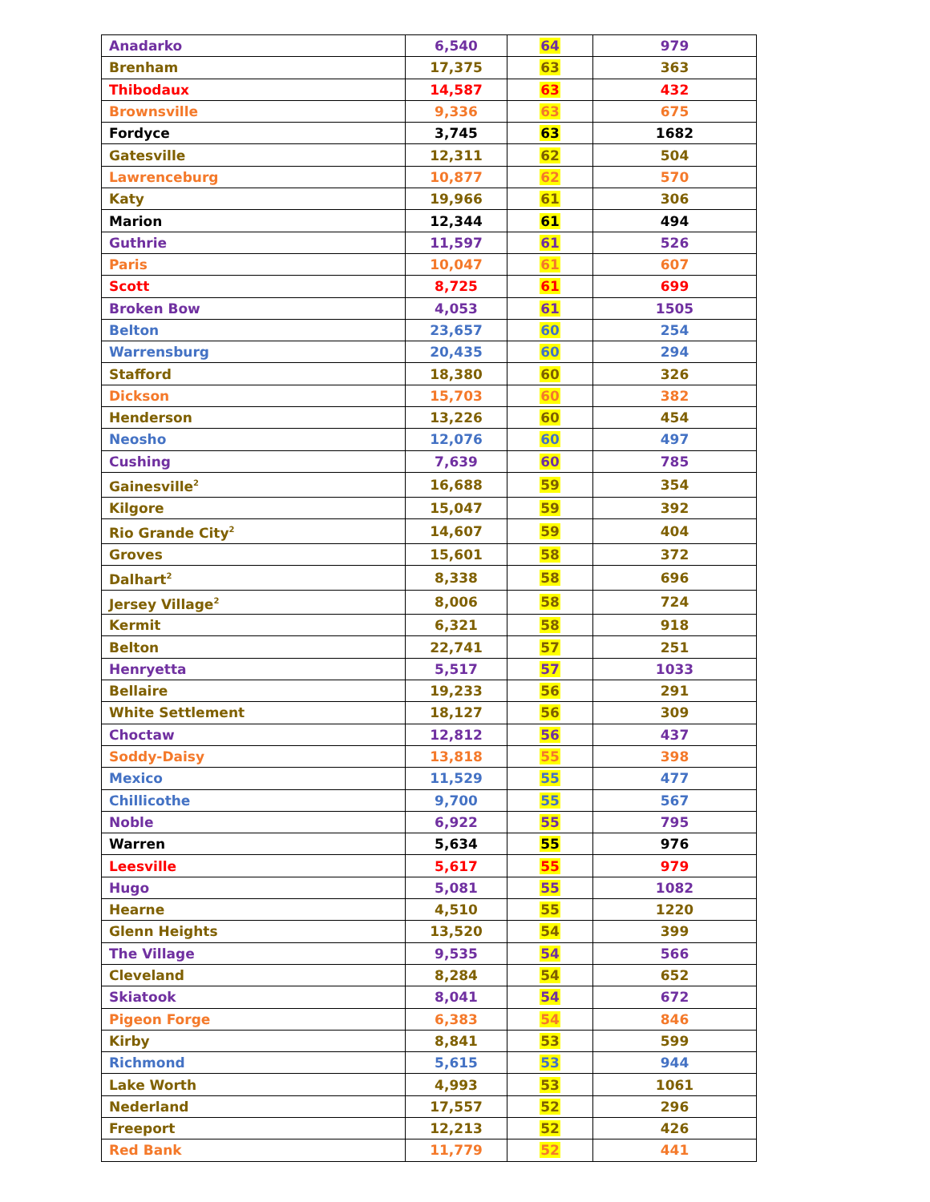| Anadarko | 6,540 | 64 | 979 |
| Brenham | 17,375 | 63 | 363 |
| Thibodaux | 14,587 | 63 | 432 |
| Brownsville | 9,336 | 63 | 675 |
| Fordyce | 3,745 | 63 | 1682 |
| Gatesville | 12,311 | 62 | 504 |
| Lawrenceburg | 10,877 | 62 | 570 |
| Katy | 19,966 | 61 | 306 |
| Marion | 12,344 | 61 | 494 |
| Guthrie | 11,597 | 61 | 526 |
| Paris | 10,047 | 61 | 607 |
| Scott | 8,725 | 61 | 699 |
| Broken Bow | 4,053 | 61 | 1505 |
| Belton | 23,657 | 60 | 254 |
| Warrensburg | 20,435 | 60 | 294 |
| Stafford | 18,380 | 60 | 326 |
| Dickson | 15,703 | 60 | 382 |
| Henderson | 13,226 | 60 | 454 |
| Neosho | 12,076 | 60 | 497 |
| Cushing | 7,639 | 60 | 785 |
| Gainesville<sup>2</sup> | 16,688 | 59 | 354 |
| Kilgore | 15,047 | 59 | 392 |
| Rio Grande City<sup>2</sup> | 14,607 | 59 | 404 |
| Groves | 15,601 | 58 | 372 |
| Dalhart<sup>2</sup> | 8,338 | 58 | 696 |
| Jersey Village<sup>2</sup> | 8,006 | 58 | 724 |
| Kermit | 6,321 | 58 | 918 |
| Belton | 22,741 | 57 | 251 |
| Henryetta | 5,517 | 57 | 1033 |
| Bellaire | 19,233 | 56 | 291 |
| White Settlement | 18,127 | 56 | 309 |
| Choctaw | 12,812 | 56 | 437 |
| Soddy-Daisy | 13,818 | 55 | 398 |
| Mexico | 11,529 | 55 | 477 |
| Chillicothe | 9,700 | 55 | 567 |
| Noble | 6,922 | 55 | 795 |
| Warren | 5,634 | 55 | 976 |
| Leesville | 5,617 | 55 | 979 |
| Hugo | 5,081 | 55 | 1082 |
| Hearne | 4,510 | 55 | 1220 |
| Glenn Heights | 13,520 | 54 | 399 |
| The Village | 9,535 | 54 | 566 |
| Cleveland | 8,284 | 54 | 652 |
| Skiatook | 8,041 | 54 | 672 |
| Pigeon Forge | 6,383 | 54 | 846 |
| Kirby | 8,841 | 53 | 599 |
| Richmond | 5,615 | 53 | 944 |
| Lake Worth | 4,993 | 53 | 1061 |
| Nederland | 17,557 | 52 | 296 |
| Freeport | 12,213 | 52 | 426 |
| Red Bank | 11,779 | 52 | 441 |